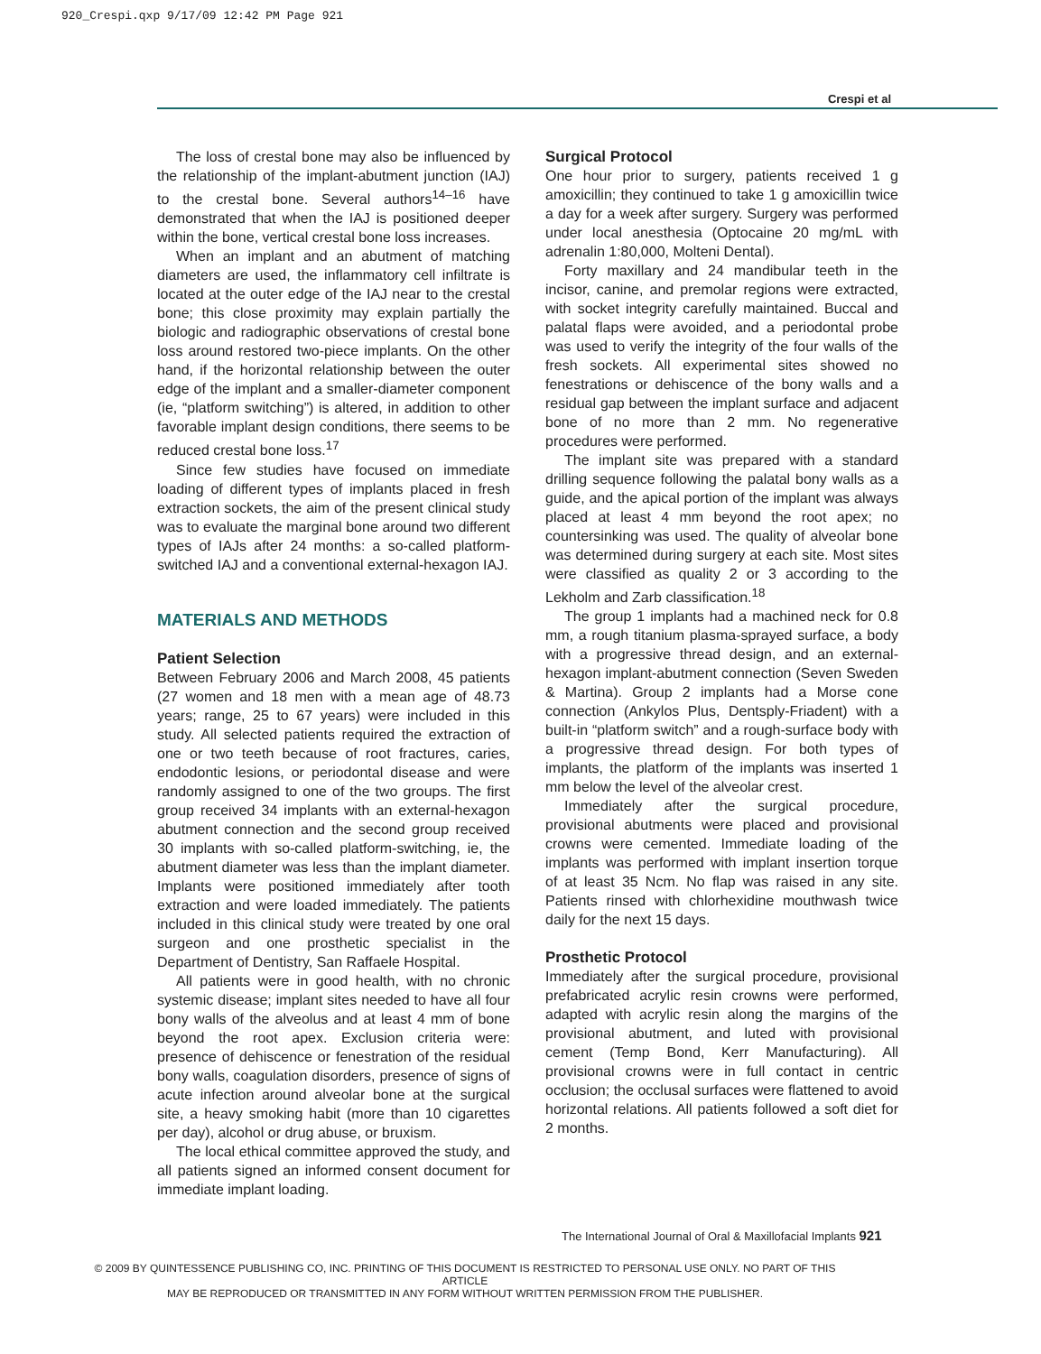920_Crespi.qxp 9/17/09 12:42 PM Page 921
Crespi et al
The loss of crestal bone may also be influenced by the relationship of the implant-abutment junction (IAJ) to the crestal bone. Several authors<sup>14–16</sup> have demonstrated that when the IAJ is positioned deeper within the bone, vertical crestal bone loss increases.
When an implant and an abutment of matching diameters are used, the inflammatory cell infiltrate is located at the outer edge of the IAJ near to the crestal bone; this close proximity may explain partially the biologic and radiographic observations of crestal bone loss around restored two-piece implants. On the other hand, if the horizontal relationship between the outer edge of the implant and a smaller-diameter component (ie, “platform switching”) is altered, in addition to other favorable implant design conditions, there seems to be reduced crestal bone loss.<sup>17</sup>
Since few studies have focused on immediate loading of different types of implants placed in fresh extraction sockets, the aim of the present clinical study was to evaluate the marginal bone around two different types of IAJs after 24 months: a so-called platform-switched IAJ and a conventional external-hexagon IAJ.
MATERIALS AND METHODS
Patient Selection
Between February 2006 and March 2008, 45 patients (27 women and 18 men with a mean age of 48.73 years; range, 25 to 67 years) were included in this study. All selected patients required the extraction of one or two teeth because of root fractures, caries, endodontic lesions, or periodontal disease and were randomly assigned to one of the two groups. The first group received 34 implants with an external-hexagon abutment connection and the second group received 30 implants with so-called platform-switching, ie, the abutment diameter was less than the implant diameter. Implants were positioned immediately after tooth extraction and were loaded immediately. The patients included in this clinical study were treated by one oral surgeon and one prosthetic specialist in the Department of Dentistry, San Raffaele Hospital.
All patients were in good health, with no chronic systemic disease; implant sites needed to have all four bony walls of the alveolus and at least 4 mm of bone beyond the root apex. Exclusion criteria were: presence of dehiscence or fenestration of the residual bony walls, coagulation disorders, presence of signs of acute infection around alveolar bone at the surgical site, a heavy smoking habit (more than 10 cigarettes per day), alcohol or drug abuse, or bruxism.
The local ethical committee approved the study, and all patients signed an informed consent document for immediate implant loading.
Surgical Protocol
One hour prior to surgery, patients received 1 g amoxicillin; they continued to take 1 g amoxicillin twice a day for a week after surgery. Surgery was performed under local anesthesia (Optocaine 20 mg/mL with adrenalin 1:80,000, Molteni Dental).
Forty maxillary and 24 mandibular teeth in the incisor, canine, and premolar regions were extracted, with socket integrity carefully maintained. Buccal and palatal flaps were avoided, and a periodontal probe was used to verify the integrity of the four walls of the fresh sockets. All experimental sites showed no fenestrations or dehiscence of the bony walls and a residual gap between the implant surface and adjacent bone of no more than 2 mm. No regenerative procedures were performed.
The implant site was prepared with a standard drilling sequence following the palatal bony walls as a guide, and the apical portion of the implant was always placed at least 4 mm beyond the root apex; no countersinking was used. The quality of alveolar bone was determined during surgery at each site. Most sites were classified as quality 2 or 3 according to the Lekholm and Zarb classification.<sup>18</sup>
The group 1 implants had a machined neck for 0.8 mm, a rough titanium plasma-sprayed surface, a body with a progressive thread design, and an external-hexagon implant-abutment connection (Seven Sweden & Martina). Group 2 implants had a Morse cone connection (Ankylos Plus, Dentsply-Friadent) with a built-in “platform switch” and a rough-surface body with a progressive thread design. For both types of implants, the platform of the implants was inserted 1 mm below the level of the alveolar crest.
Immediately after the surgical procedure, provisional abutments were placed and provisional crowns were cemented. Immediate loading of the implants was performed with implant insertion torque of at least 35 Ncm. No flap was raised in any site. Patients rinsed with chlorhexidine mouthwash twice daily for the next 15 days.
Prosthetic Protocol
Immediately after the surgical procedure, provisional prefabricated acrylic resin crowns were performed, adapted with acrylic resin along the margins of the provisional abutment, and luted with provisional cement (Temp Bond, Kerr Manufacturing). All provisional crowns were in full contact in centric occlusion; the occlusal surfaces were flattened to avoid horizontal relations. All patients followed a soft diet for 2 months.
The International Journal of Oral & Maxillofacial Implants 921
© 2009 BY QUINTESSENCE PUBLISHING CO, INC. PRINTING OF THIS DOCUMENT IS RESTRICTED TO PERSONAL USE ONLY. NO PART OF THIS ARTICLE
MAY BE REPRODUCED OR TRANSMITTED IN ANY FORM WITHOUT WRITTEN PERMISSION FROM THE PUBLISHER.